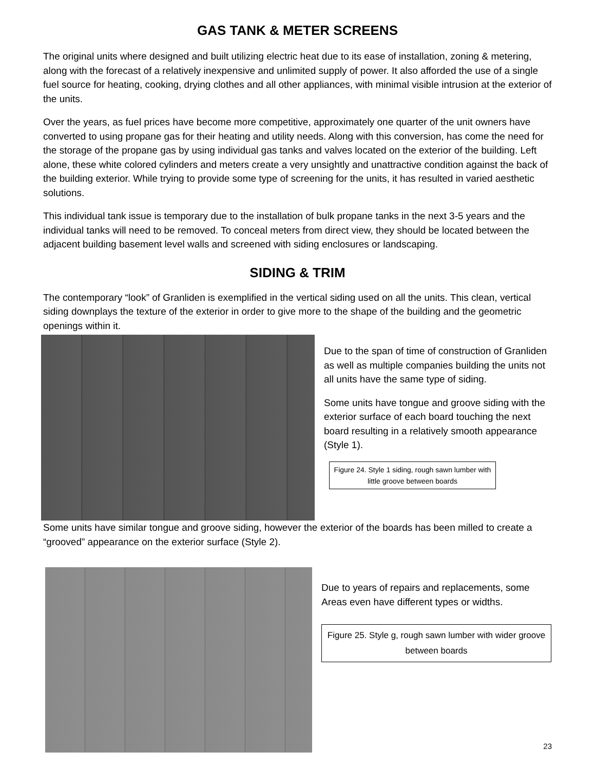GAS TANK & METER SCREENS
The original units where designed and built utilizing electric heat due to its ease of installation, zoning & metering, along with the forecast of a relatively inexpensive and unlimited supply of power. It also afforded the use of a single fuel source for heating, cooking, drying clothes and all other appliances, with minimal visible intrusion at the exterior of the units.
Over the years, as fuel prices have become more competitive, approximately one quarter of the unit owners have converted to using propane gas for their heating and utility needs. Along with this conversion, has come the need for the storage of the propane gas by using individual gas tanks and valves located on the exterior of the building. Left alone, these white colored cylinders and meters create a very unsightly and unattractive condition against the back of the building exterior. While trying to provide some type of screening for the units, it has resulted in varied aesthetic solutions.
This individual tank issue is temporary due to the installation of bulk propane tanks in the next 3-5 years and the individual tanks will need to be removed. To conceal meters from direct view, they should be located between the adjacent building basement level walls and screened with siding enclosures or landscaping.
SIDING & TRIM
The contemporary “look” of Granliden is exemplified in the vertical siding used on all the units. This clean, vertical siding downplays the texture of the exterior in order to give more to the shape of the building and the geometric openings within it.
Due to the span of time of construction of Granliden as well as multiple companies building the units not all units have the same type of siding.
Some units have tongue and groove siding with the exterior surface of each board touching the next board resulting in a relatively smooth appearance (Style 1).
Figure 24. Style 1 siding, rough sawn lumber with little groove between boards
Some units have similar tongue and groove siding, however the exterior of the boards has been milled to create a “grooved” appearance on the exterior surface (Style 2).
Due to years of repairs and replacements, some Areas even have different types or widths.
Figure 25. Style g, rough sawn lumber with wider groove between boards
23